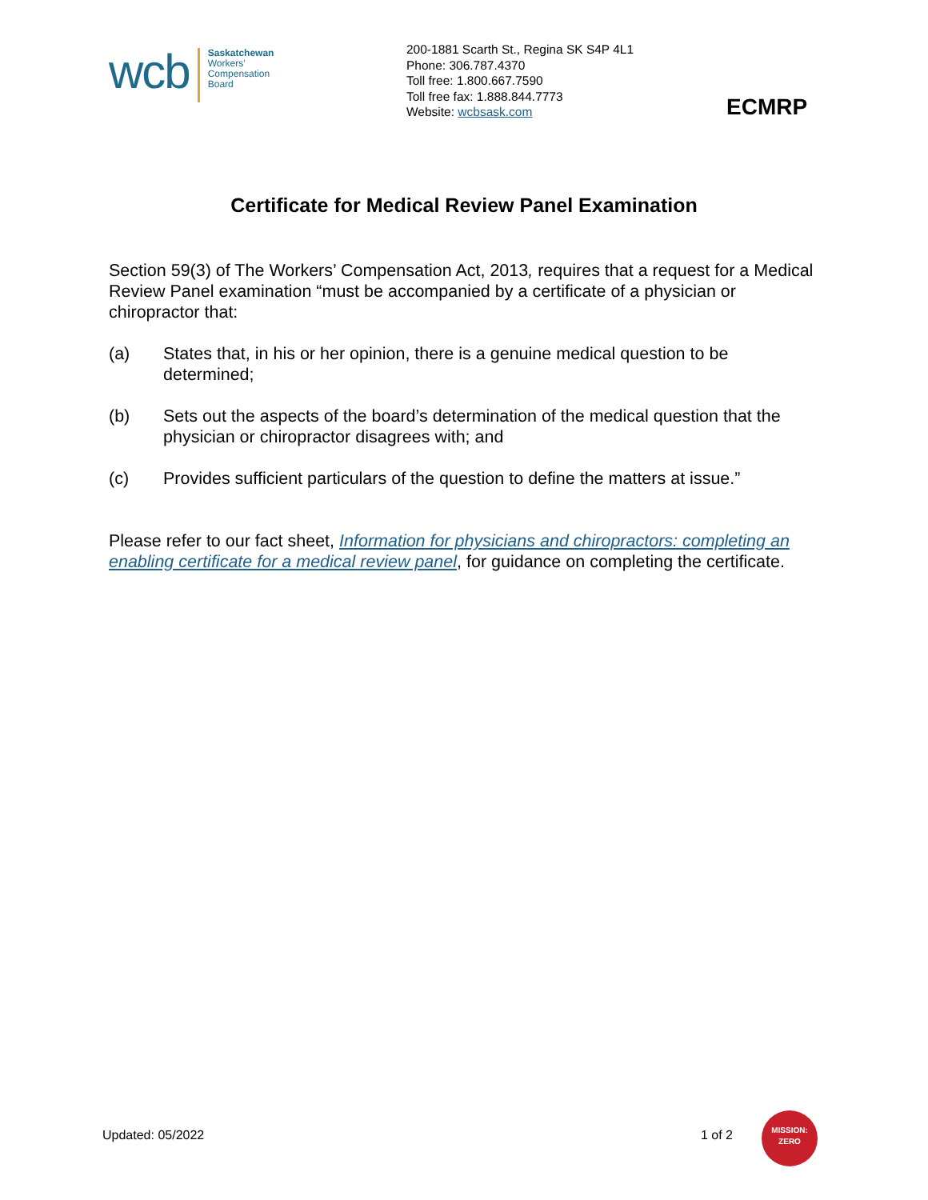wcb
Saskatchewan
Workers’
Compensation
Board
200-1881 Scarth St., Regina SK S4P 4L1
Phone: 306.787.4370
Toll free: 1.800.667.7590
Toll free fax: 1.888.844.7773
Website: wcbsask.com
ECMRP
Certificate for Medical Review Panel Examination
Section 59(3) of The Workers’ Compensation Act, 2013, requires that a request for a Medical Review Panel examination “must be accompanied by a certificate of a physician or chiropractor that:
(a) States that, in his or her opinion, there is a genuine medical question to be determined;
(b) Sets out the aspects of the board’s determination of the medical question that the physician or chiropractor disagrees with; and
(c) Provides sufficient particulars of the question to define the matters at issue.”
Please refer to our fact sheet, Information for physicians and chiropractors: completing an enabling certificate for a medical review panel, for guidance on completing the certificate.
Updated: 05/2022 1 of 2
MISSION:
ZERO